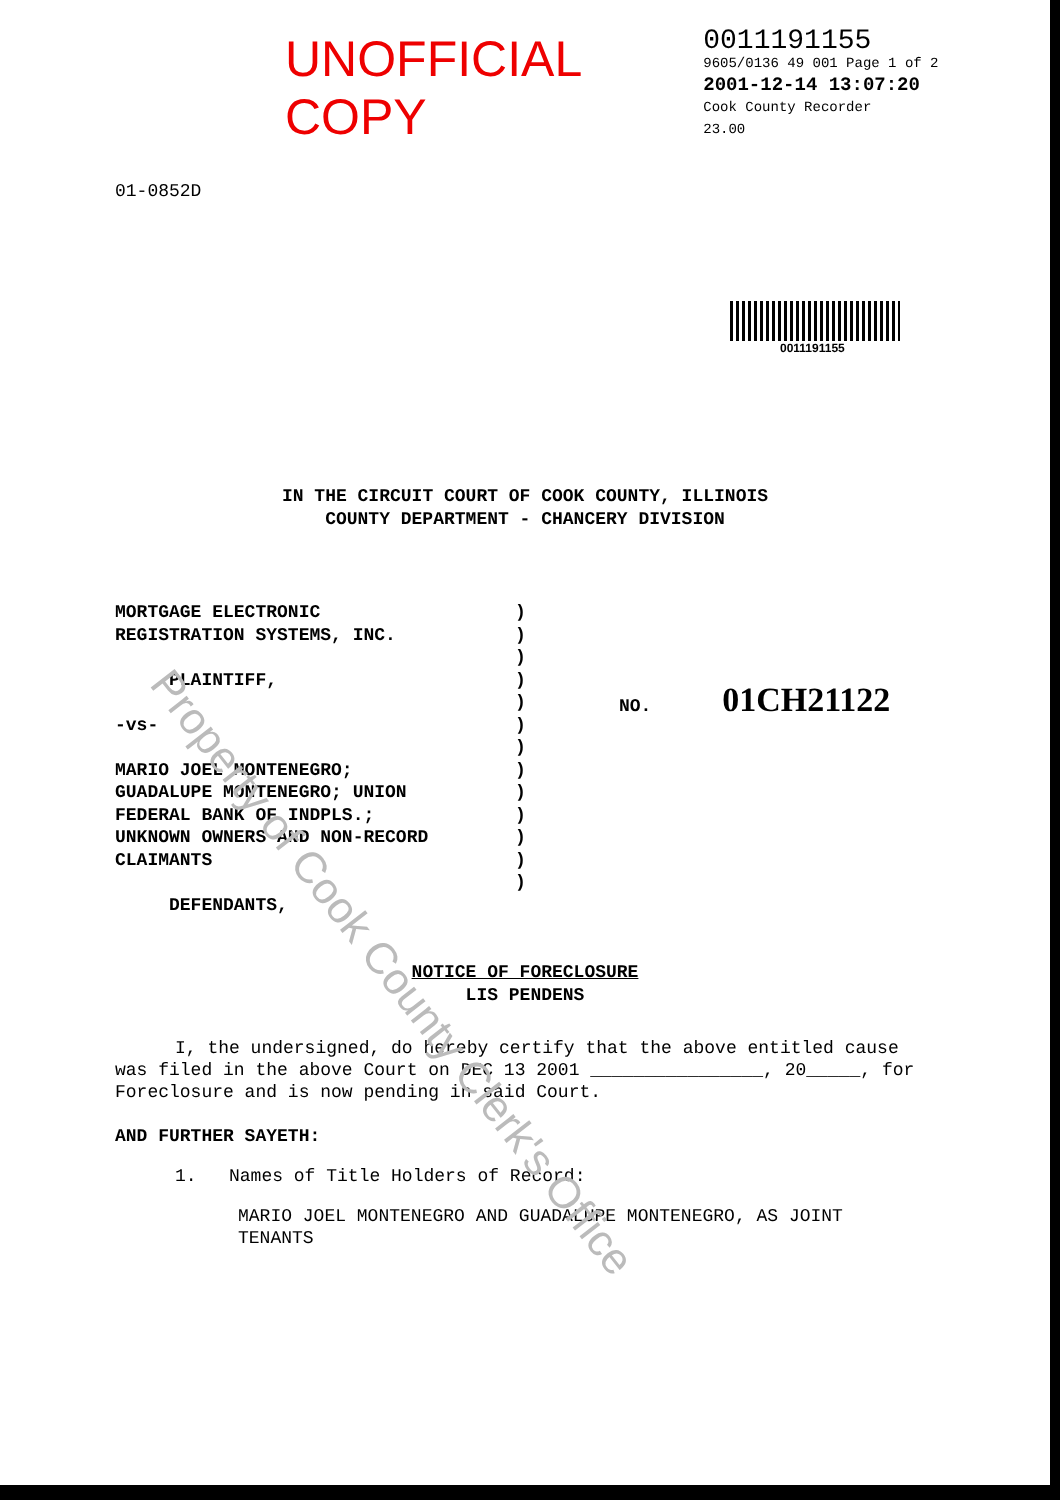UNOFFICIAL COPY
01-0852D
0011191155
9605/0136 49 001 Page 1 of 2
2001-12-14 13:07:20
Cook County Recorder 23.00
0011191155
IN THE CIRCUIT COURT OF COOK COUNTY, ILLINOIS
COUNTY DEPARTMENT - CHANCERY DIVISION
MORTGAGE ELECTRONIC
REGISTRATION SYSTEMS, INC.
PLAINTIFF,
-vs-
MARIO JOEL MONTENEGRO;
GUADALUPE MONTENEGRO; UNION
FEDERAL BANK OF INDPLS.;
UNKNOWN OWNERS AND NON-RECORD
CLAIMANTS
DEFENDANTS,
)
)
)
)
)
)
)
)
)
)
)
)
)
NO. 01CH21122
NOTICE OF FORECLOSURE
LIS PENDENS
I, the undersigned, do hereby certify that the above entitled cause was filed in the above Court on DEC 13 2001 ________________, 20_____, for Foreclosure and is now pending in said Court.
AND FURTHER SAYETH:
1. Names of Title Holders of Record:
MARIO JOEL MONTENEGRO AND GUADALUPE MONTENEGRO, AS JOINT TENANTS
Property of Cook County Clerk's Office